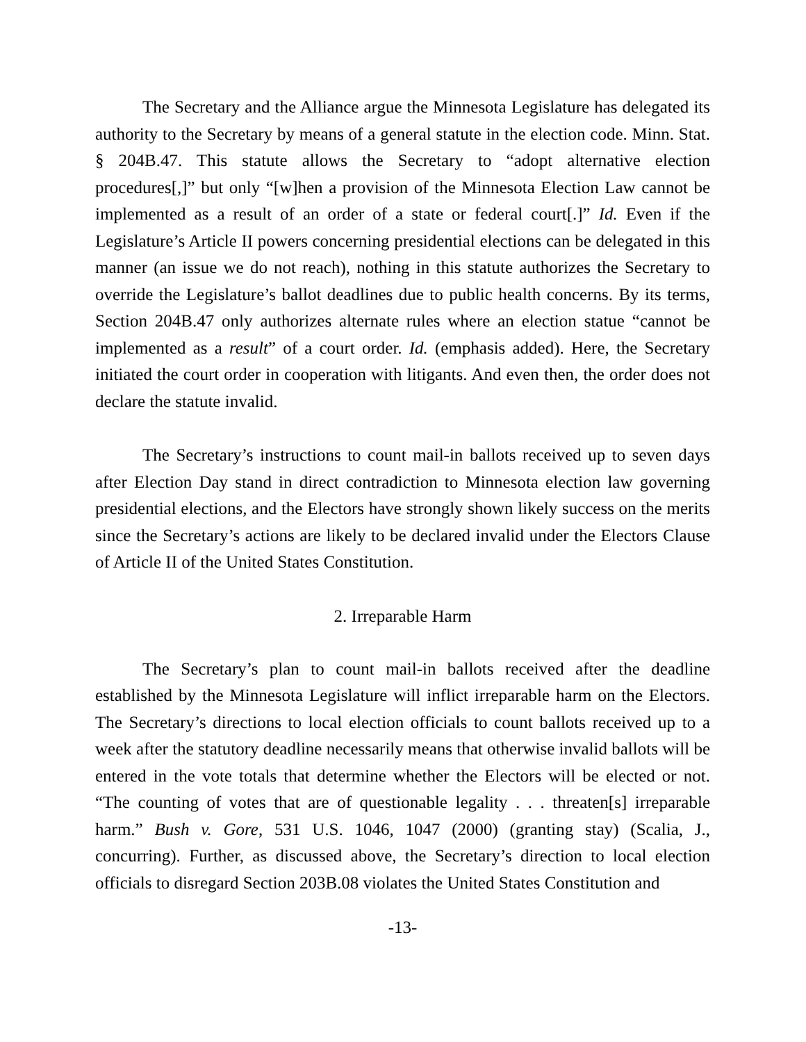The Secretary and the Alliance argue the Minnesota Legislature has delegated its authority to the Secretary by means of a general statute in the election code. Minn. Stat. § 204B.47. This statute allows the Secretary to “adopt alternative election procedures[,]” but only “[w]hen a provision of the Minnesota Election Law cannot be implemented as a result of an order of a state or federal court[.]” Id. Even if the Legislature’s Article II powers concerning presidential elections can be delegated in this manner (an issue we do not reach), nothing in this statute authorizes the Secretary to override the Legislature’s ballot deadlines due to public health concerns. By its terms, Section 204B.47 only authorizes alternate rules where an election statue “cannot be implemented as a result” of a court order. Id. (emphasis added). Here, the Secretary initiated the court order in cooperation with litigants. And even then, the order does not declare the statute invalid.
The Secretary’s instructions to count mail-in ballots received up to seven days after Election Day stand in direct contradiction to Minnesota election law governing presidential elections, and the Electors have strongly shown likely success on the merits since the Secretary’s actions are likely to be declared invalid under the Electors Clause of Article II of the United States Constitution.
2. Irreparable Harm
The Secretary’s plan to count mail-in ballots received after the deadline established by the Minnesota Legislature will inflict irreparable harm on the Electors. The Secretary’s directions to local election officials to count ballots received up to a week after the statutory deadline necessarily means that otherwise invalid ballots will be entered in the vote totals that determine whether the Electors will be elected or not. “The counting of votes that are of questionable legality . . . threaten[s] irreparable harm.” Bush v. Gore, 531 U.S. 1046, 1047 (2000) (granting stay) (Scalia, J., concurring). Further, as discussed above, the Secretary’s direction to local election officials to disregard Section 203B.08 violates the United States Constitution and
-13-